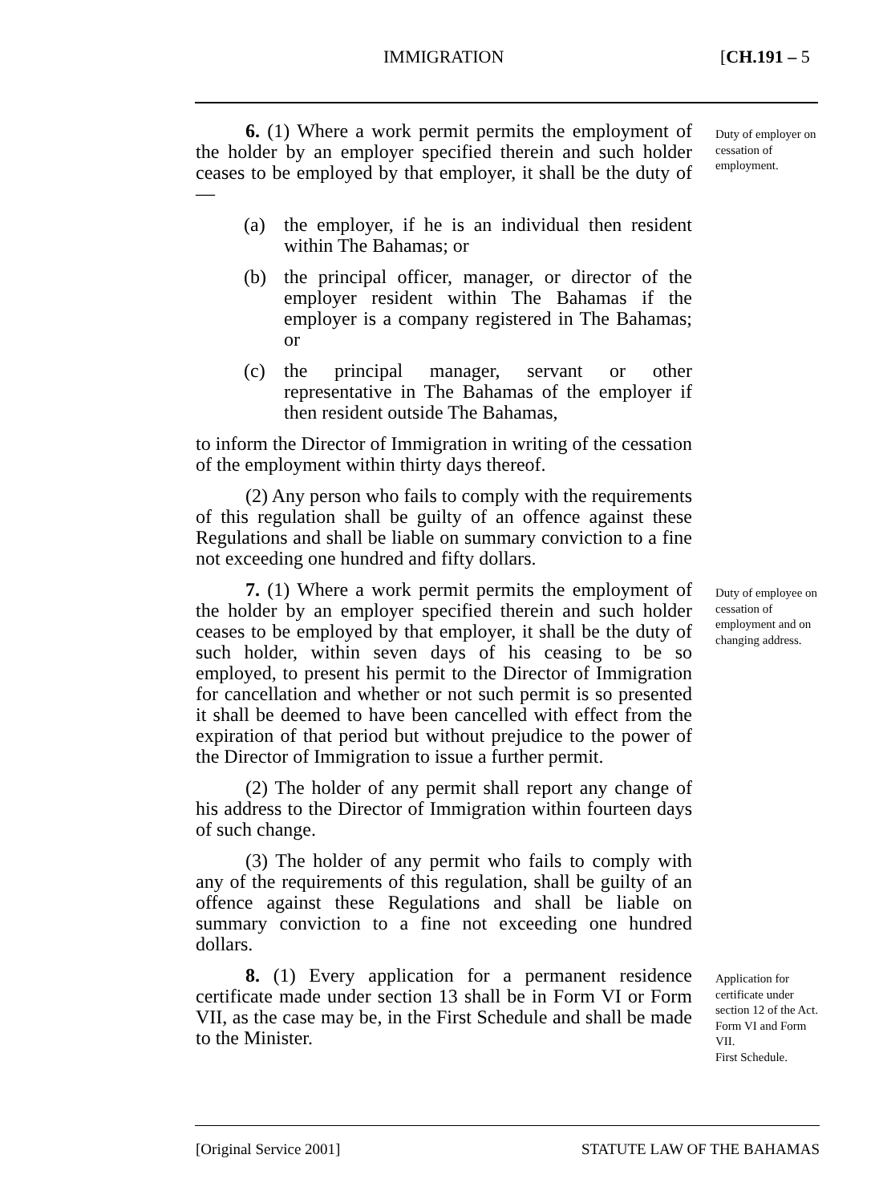IMMIGRATION [CH.191 – 5
6. (1) Where a work permit permits the employment of the holder by an employer specified therein and such holder ceases to be employed by that employer, it shall be the duty of —
(a) the employer, if he is an individual then resident within The Bahamas; or
(b) the principal officer, manager, or director of the employer resident within The Bahamas if the employer is a company registered in The Bahamas; or
(c) the principal manager, servant or other representative in The Bahamas of the employer if then resident outside The Bahamas,
to inform the Director of Immigration in writing of the cessation of the employment within thirty days thereof.
(2) Any person who fails to comply with the requirements of this regulation shall be guilty of an offence against these Regulations and shall be liable on summary conviction to a fine not exceeding one hundred and fifty dollars.
Duty of employer on cessation of employment.
7. (1) Where a work permit permits the employment of the holder by an employer specified therein and such holder ceases to be employed by that employer, it shall be the duty of such holder, within seven days of his ceasing to be so employed, to present his permit to the Director of Immigration for cancellation and whether or not such permit is so presented it shall be deemed to have been cancelled with effect from the expiration of that period but without prejudice to the power of the Director of Immigration to issue a further permit.
(2) The holder of any permit shall report any change of his address to the Director of Immigration within fourteen days of such change.
(3) The holder of any permit who fails to comply with any of the requirements of this regulation, shall be guilty of an offence against these Regulations and shall be liable on summary conviction to a fine not exceeding one hundred dollars.
Duty of employee on cessation of employment and on changing address.
8. (1) Every application for a permanent residence certificate made under section 13 shall be in Form VI or Form VII, as the case may be, in the First Schedule and shall be made to the Minister.
Application for certificate under section 12 of the Act.
Form VI and Form VII.
First Schedule.
[Original Service 2001] STATUTE LAW OF THE BAHAMAS